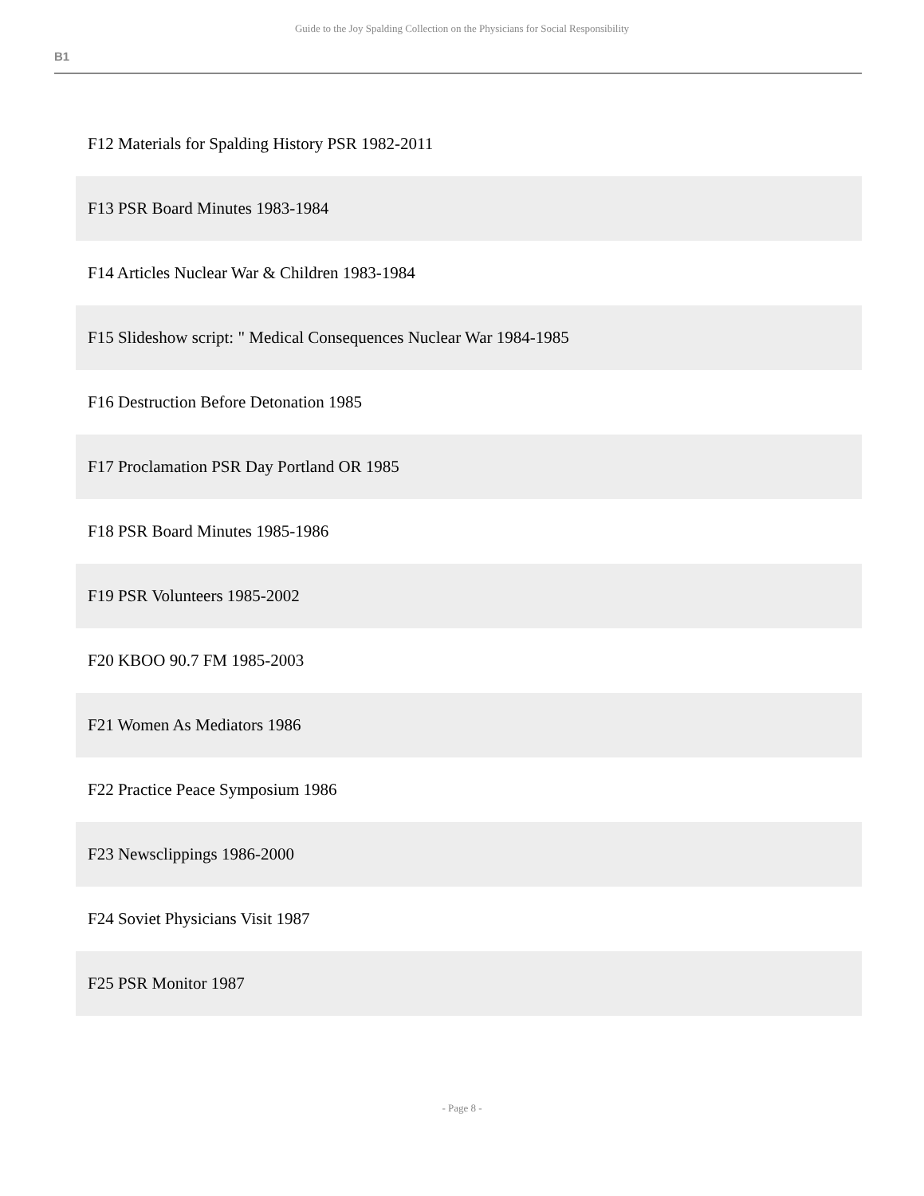Guide to the Joy Spalding Collection on the Physicians for Social Responsibility
B1
| F12 Materials for Spalding History PSR 1982-2011 |
| F13 PSR Board Minutes 1983-1984 |
| F14 Articles Nuclear War & Children 1983-1984 |
| F15 Slideshow script: " Medical Consequences Nuclear War 1984-1985 |
| F16 Destruction Before Detonation 1985 |
| F17 Proclamation PSR Day Portland OR 1985 |
| F18 PSR Board Minutes 1985-1986 |
| F19 PSR Volunteers 1985-2002 |
| F20 KBOO 90.7 FM 1985-2003 |
| F21 Women As Mediators 1986 |
| F22 Practice Peace Symposium 1986 |
| F23 Newsclippings 1986-2000 |
| F24 Soviet Physicians Visit 1987 |
| F25 PSR Monitor 1987 |
- Page 8 -